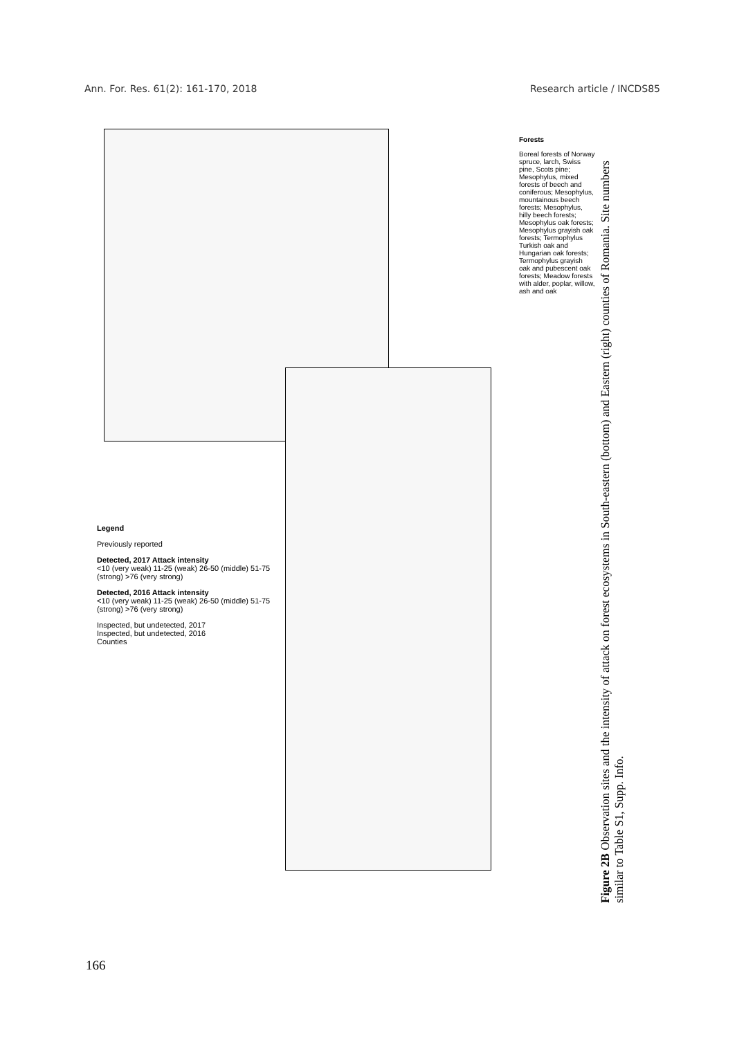Ann. For. Res. 61(2): 161-170, 2018 Research article / INCDS85
Legend
Previously reported
Detected, 2017 Attack intensity
<10 (very weak) 11-25 (weak) 26-50 (middle) 51-75 (strong) >76 (very strong)
Detected, 2016 Attack intensity
<10 (very weak) 11-25 (weak) 26-50 (middle) 51-75 (strong) >76 (very strong)
Inspected, but undetected, 2017
Inspected, but undetected, 2016
Counties
Forests
Boreal forests of Norway spruce, larch, Swiss pine, Scots pine; Mesophylus, mixed forests of beech and coniferous; Mesophylus, mountainous beech forests; Mesophylus, hilly beech forests; Mesophylus oak forests; Mesophylus grayish oak forests; Termophylus Turkish oak and Hungarian oak forests; Termophylus grayish oak and pubescent oak forests; Meadow forests with alder, poplar, willow, ash and oak
Figure 2B Observation sites and the intensity of attack on forest ecosystems in South-eastern (bottom) and Eastern (right) counties of Romania. Site numbers similar to Table S1, Supp. Info.
166